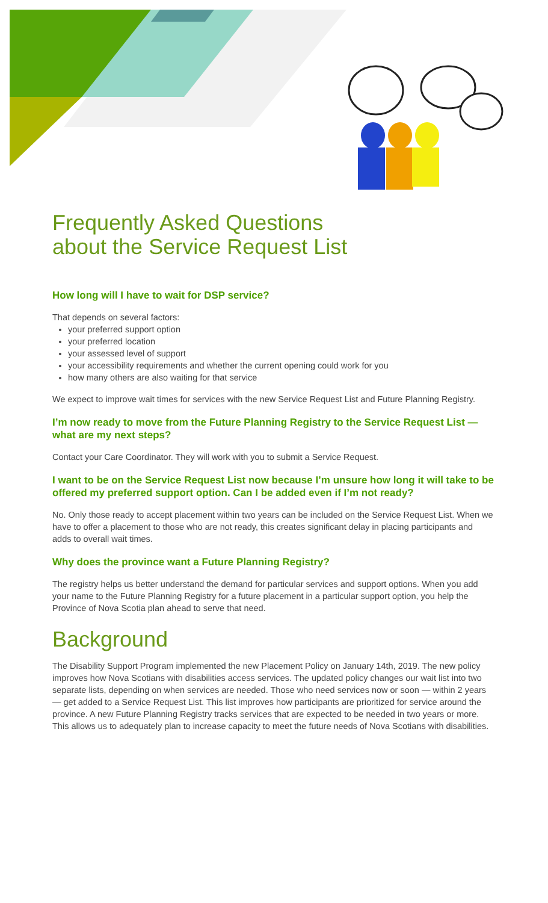Frequently Asked Questions
about the Service Request List
How long will I have to wait for DSP service?
That depends on several factors:
your preferred support option
your preferred location
your assessed level of support
your accessibility requirements and whether the current opening could work for you
how many others are also waiting for that service
We expect to improve wait times for services with the new Service Request List and Future Planning Registry.
I’m now ready to move from the Future Planning Registry to the Service Request List — what are my next steps?
Contact your Care Coordinator. They will work with you to submit a Service Request.
I want to be on the Service Request List now because I’m unsure how long it will take to be offered my preferred support option. Can I be added even if I’m not ready?
No. Only those ready to accept placement within two years can be included on the Service Request List. When we have to offer a placement to those who are not ready, this creates significant delay in placing participants and adds to overall wait times.
Why does the province want a Future Planning Registry?
The registry helps us better understand the demand for particular services and support options. When you add your name to the Future Planning Registry for a future placement in a particular support option, you help the Province of Nova Scotia plan ahead to serve that need.
Background
The Disability Support Program implemented the new Placement Policy on January 14th, 2019. The new policy improves how Nova Scotians with disabilities access services. The updated policy changes our wait list into two separate lists, depending on when services are needed. Those who need services now or soon — within 2 years — get added to a Service Request List. This list improves how participants are prioritized for service around the province. A new Future Planning Registry tracks services that are expected to be needed in two years or more. This allows us to adequately plan to increase capacity to meet the future needs of Nova Scotians with disabilities.